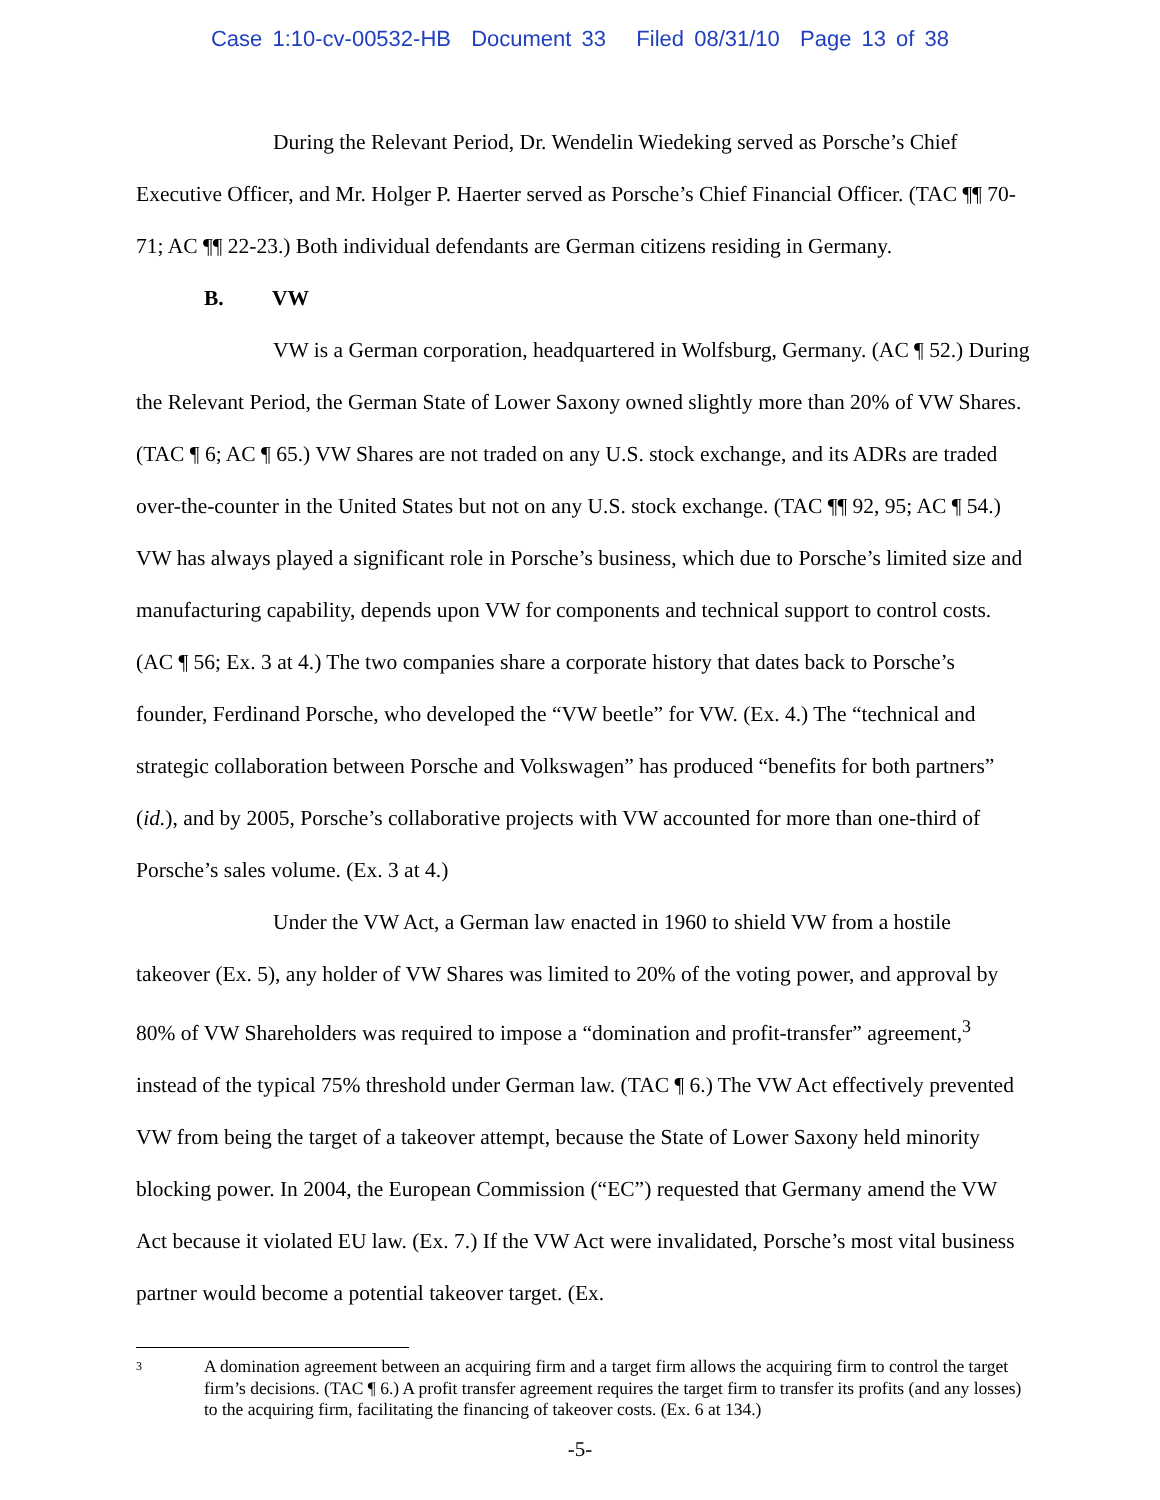Case 1:10-cv-00532-HB Document 33 Filed 08/31/10 Page 13 of 38
During the Relevant Period, Dr. Wendelin Wiedeking served as Porsche’s Chief Executive Officer, and Mr. Holger P. Haerter served as Porsche’s Chief Financial Officer. (TAC ¶¶ 70-71; AC ¶¶ 22-23.) Both individual defendants are German citizens residing in Germany.
B. VW
VW is a German corporation, headquartered in Wolfsburg, Germany. (AC ¶ 52.) During the Relevant Period, the German State of Lower Saxony owned slightly more than 20% of VW Shares. (TAC ¶ 6; AC ¶ 65.) VW Shares are not traded on any U.S. stock exchange, and its ADRs are traded over-the-counter in the United States but not on any U.S. stock exchange. (TAC ¶¶ 92, 95; AC ¶ 54.) VW has always played a significant role in Porsche’s business, which due to Porsche’s limited size and manufacturing capability, depends upon VW for components and technical support to control costs. (AC ¶ 56; Ex. 3 at 4.) The two companies share a corporate history that dates back to Porsche’s founder, Ferdinand Porsche, who developed the “VW beetle” for VW. (Ex. 4.) The “technical and strategic collaboration between Porsche and Volkswagen” has produced “benefits for both partners” (id.), and by 2005, Porsche’s collaborative projects with VW accounted for more than one-third of Porsche’s sales volume. (Ex. 3 at 4.)
Under the VW Act, a German law enacted in 1960 to shield VW from a hostile takeover (Ex. 5), any holder of VW Shares was limited to 20% of the voting power, and approval by 80% of VW Shareholders was required to impose a “domination and profit-transfer” agreement,<sup>3</sup> instead of the typical 75% threshold under German law. (TAC ¶ 6.) The VW Act effectively prevented VW from being the target of a takeover attempt, because the State of Lower Saxony held minority blocking power. In 2004, the European Commission (“EC”) requested that Germany amend the VW Act because it violated EU law. (Ex. 7.) If the VW Act were invalidated, Porsche’s most vital business partner would become a potential takeover target. (Ex.
<sup>3</sup>
A domination agreement between an acquiring firm and a target firm allows the acquiring firm to control the target firm’s decisions. (TAC ¶ 6.) A profit transfer agreement requires the target firm to transfer its profits (and any losses) to the acquiring firm, facilitating the financing of takeover costs. (Ex. 6 at 134.)
-5-